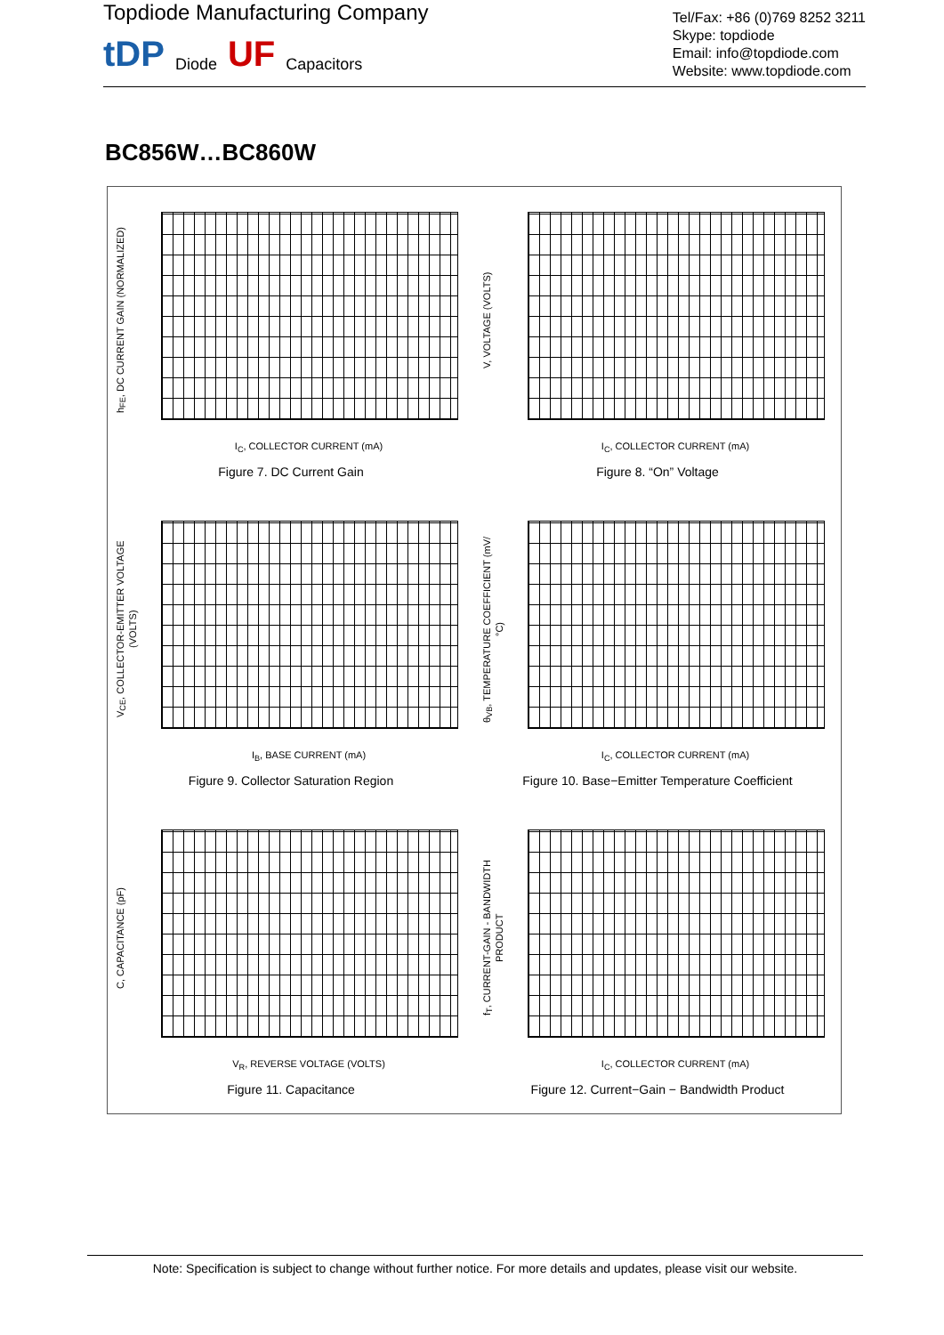Topdiode Manufacturing Company
tDP Diode UF Capacitors
Tel/Fax: +86 (0)769 8252 3211
Skype: topdiode
Email: info@topdiode.com
Website: www.topdiode.com
BC856W…BC860W
h<sub>FE</sub>, DC CURRENT GAIN (NORMALIZED)
I<sub>C</sub>, COLLECTOR CURRENT (mA)
Figure 7. DC Current Gain
V, VOLTAGE (VOLTS)
I<sub>C</sub>, COLLECTOR CURRENT (mA)
Figure 8. “On” Voltage
V<sub>CE</sub>, COLLECTOR-EMITTER VOLTAGE (VOLTS)
I<sub>B</sub>, BASE CURRENT (mA)
Figure 9. Collector Saturation Region
θ<sub>VB</sub>, TEMPERATURE COEFFICIENT (mV/°C)
I<sub>C</sub>, COLLECTOR CURRENT (mA)
Figure 10. Base−Emitter Temperature Coefficient
C, CAPACITANCE (pF)
V<sub>R</sub>, REVERSE VOLTAGE (VOLTS)
Figure 11. Capacitance
f<sub>T</sub>, CURRENT-GAIN - BANDWIDTH PRODUCT
I<sub>C</sub>, COLLECTOR CURRENT (mA)
Figure 12. Current−Gain − Bandwidth Product
Note: Specification is subject to change without further notice. For more details and updates, please visit our website.